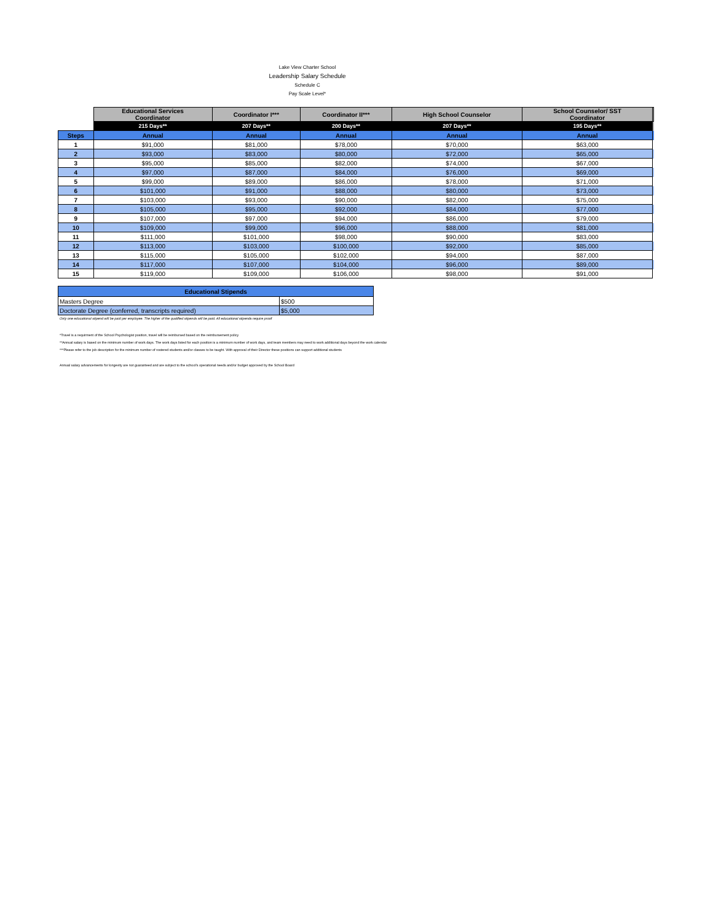Lake View Charter School
Leadership Salary Schedule
Schedule C
Pay Scale Level*
| | Educational Services Coordinator | Coordinator I*** | Coordinator II*** | High School Counselor | School Counselor/ SST Coordinator | |
| --- | --- | --- | --- | --- | --- | --- |
| | 215 Days** | 207 Days** | 200 Days** | 207 Days** | 195 Days** | |
| Steps | Annual | Annual | Annual | Annual | Annual | |
| 1 | $91,000 | $81,000 | $78,000 | $70,000 | $63,000 | |
| 2 | $93,000 | $83,000 | $80,000 | $72,000 | $65,000 | |
| 3 | $95,000 | $85,000 | $82,000 | $74,000 | $67,000 | |
| 4 | $97,000 | $87,000 | $84,000 | $76,000 | $69,000 | |
| 5 | $99,000 | $89,000 | $86,000 | $78,000 | $71,000 | |
| 6 | $101,000 | $91,000 | $88,000 | $80,000 | $73,000 | |
| 7 | $103,000 | $93,000 | $90,000 | $82,000 | $75,000 | |
| 8 | $105,000 | $95,000 | $92,000 | $84,000 | $77,000 | |
| 9 | $107,000 | $97,000 | $94,000 | $86,000 | $79,000 | |
| 10 | $109,000 | $99,000 | $96,000 | $88,000 | $81,000 | |
| 11 | $111,000 | $101,000 | $98,000 | $90,000 | $83,000 | |
| 12 | $113,000 | $103,000 | $100,000 | $92,000 | $85,000 | |
| 13 | $115,000 | $105,000 | $102,000 | $94,000 | $87,000 | |
| 14 | $117,000 | $107,000 | $104,000 | $96,000 | $89,000 | |
| 15 | $119,000 | $109,000 | $106,000 | $98,000 | $91,000 | |
| Educational Stipends | |
| --- | --- |
| Masters Degree | $500 |
| Doctorate Degree (conferred, transcripts required) | $5,000 |
Only one educational stipend will be paid per employee. The higher of the qualified stipends will be paid. All educational stipends require proof
*Travel is a requirment of the School Psychologist position, travel will be reimbursed based on the reimbursement policy
**Annual salary is based on the minimum number of work days. The work days listed for each position is a minimum number of work days, and team members may need to work additional days beyond the work calendar
***Please refer to the job description for the minimum number of rostered students and/or classes to be taught. With approval of their Director these positions can support additional students
Annual salary advancements for longevity are not guaranteed and are subject to the school's operational needs and/or budget approved by the School Board